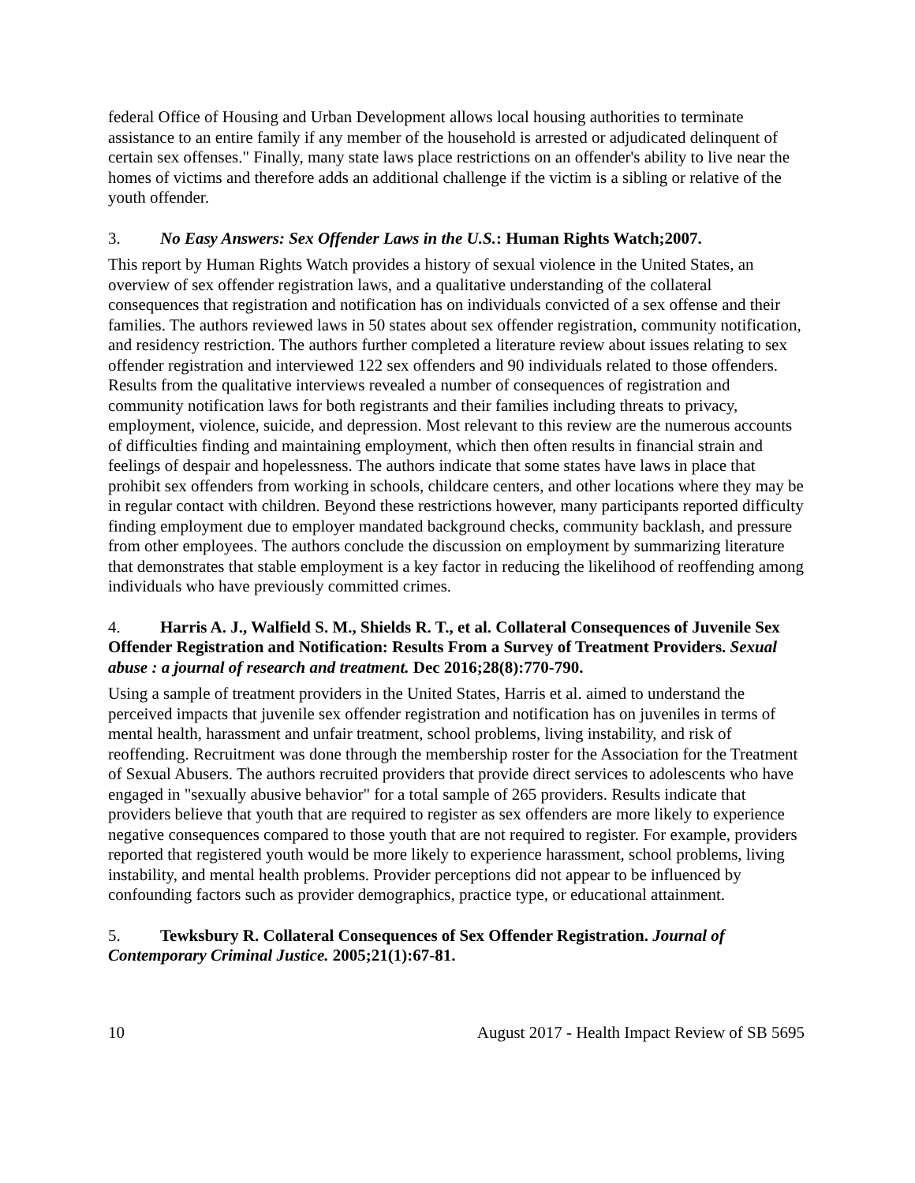federal Office of Housing and Urban Development allows local housing authorities to terminate assistance to an entire family if any member of the household is arrested or adjudicated delinquent of certain sex offenses." Finally, many state laws place restrictions on an offender's ability to live near the homes of victims and therefore adds an additional challenge if the victim is a sibling or relative of the youth offender.
3. No Easy Answers: Sex Offender Laws in the U.S.: Human Rights Watch;2007.
This report by Human Rights Watch provides a history of sexual violence in the United States, an overview of sex offender registration laws, and a qualitative understanding of the collateral consequences that registration and notification has on individuals convicted of a sex offense and their families. The authors reviewed laws in 50 states about sex offender registration, community notification, and residency restriction. The authors further completed a literature review about issues relating to sex offender registration and interviewed 122 sex offenders and 90 individuals related to those offenders. Results from the qualitative interviews revealed a number of consequences of registration and community notification laws for both registrants and their families including threats to privacy, employment, violence, suicide, and depression. Most relevant to this review are the numerous accounts of difficulties finding and maintaining employment, which then often results in financial strain and feelings of despair and hopelessness. The authors indicate that some states have laws in place that prohibit sex offenders from working in schools, childcare centers, and other locations where they may be in regular contact with children. Beyond these restrictions however, many participants reported difficulty finding employment due to employer mandated background checks, community backlash, and pressure from other employees. The authors conclude the discussion on employment by summarizing literature that demonstrates that stable employment is a key factor in reducing the likelihood of reoffending among individuals who have previously committed crimes.
4. Harris A. J., Walfield S. M., Shields R. T., et al. Collateral Consequences of Juvenile Sex Offender Registration and Notification: Results From a Survey of Treatment Providers. Sexual abuse : a journal of research and treatment. Dec 2016;28(8):770-790.
Using a sample of treatment providers in the United States, Harris et al. aimed to understand the perceived impacts that juvenile sex offender registration and notification has on juveniles in terms of mental health, harassment and unfair treatment, school problems, living instability, and risk of reoffending. Recruitment was done through the membership roster for the Association for the Treatment of Sexual Abusers. The authors recruited providers that provide direct services to adolescents who have engaged in "sexually abusive behavior" for a total sample of 265 providers. Results indicate that providers believe that youth that are required to register as sex offenders are more likely to experience negative consequences compared to those youth that are not required to register. For example, providers reported that registered youth would be more likely to experience harassment, school problems, living instability, and mental health problems. Provider perceptions did not appear to be influenced by confounding factors such as provider demographics, practice type, or educational attainment.
5. Tewksbury R. Collateral Consequences of Sex Offender Registration. Journal of Contemporary Criminal Justice. 2005;21(1):67-81.
10 August 2017 - Health Impact Review of SB 5695